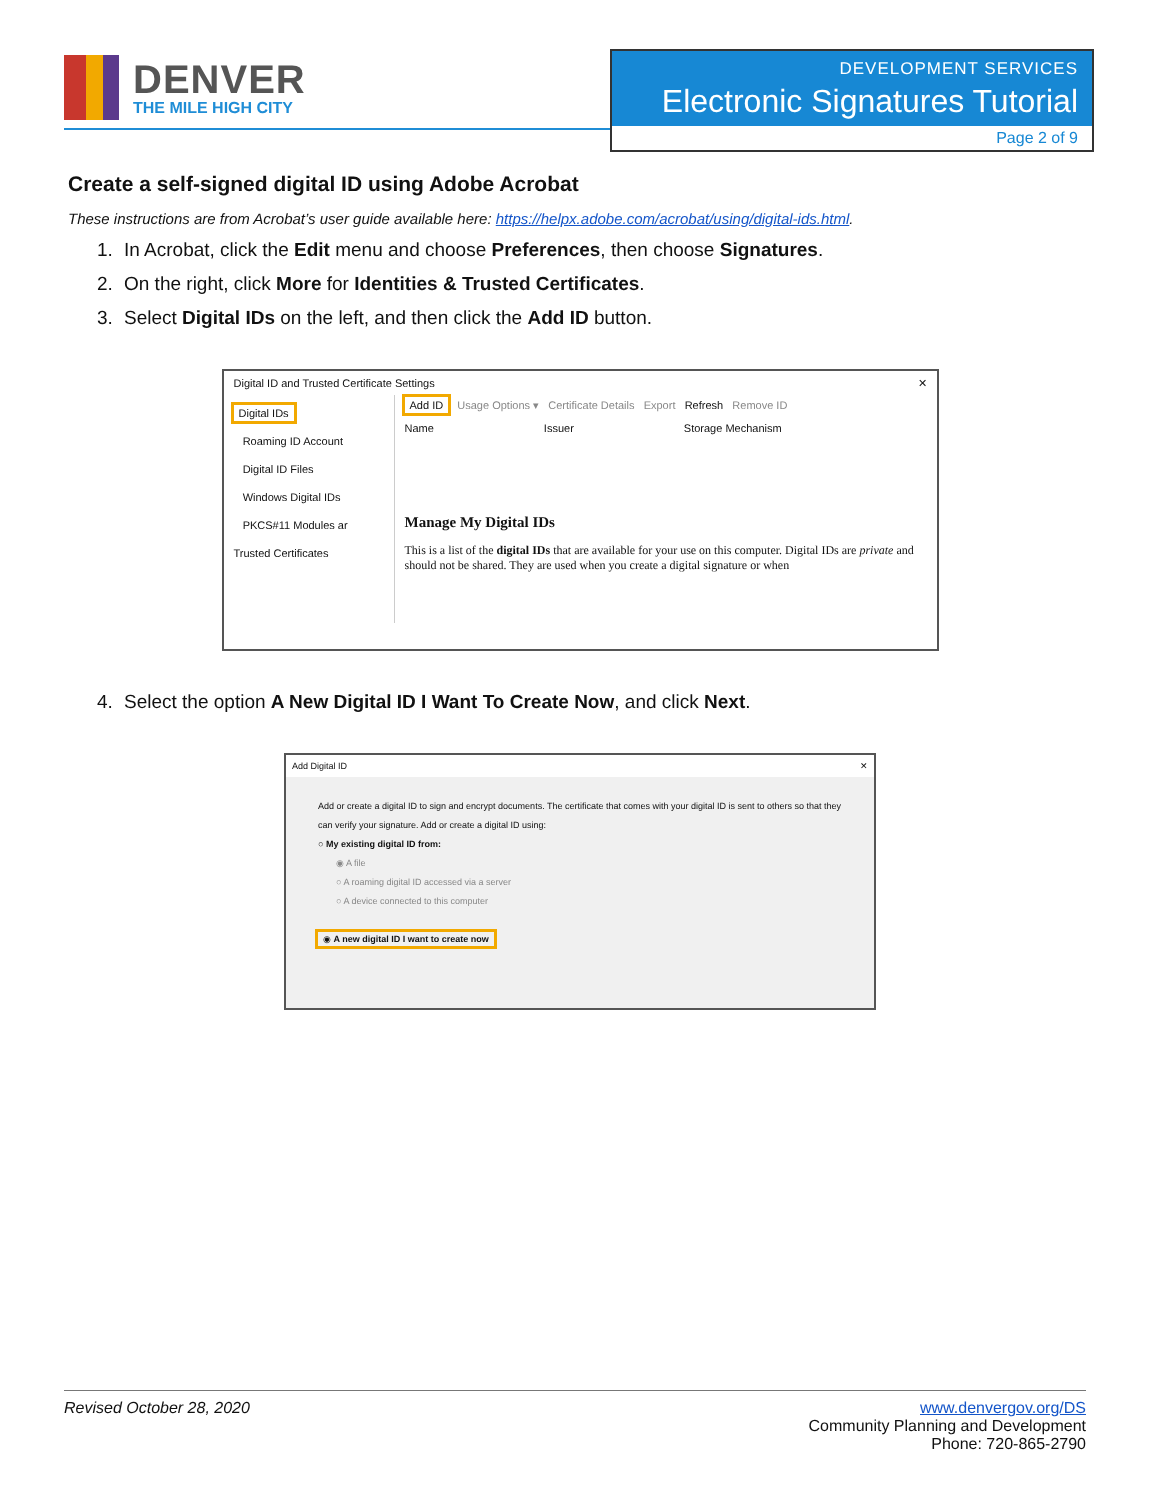DENVER
THE MILE HIGH CITY
DEVELOPMENT SERVICES
Electronic Signatures Tutorial
Page 2 of 9
Create a self-signed digital ID using Adobe Acrobat
These instructions are from Acrobat’s user guide available here: https://helpx.adobe.com/acrobat/using/digital-ids.html.
1. In Acrobat, click the Edit menu and choose Preferences, then choose Signatures.
2. On the right, click More for Identities & Trusted Certificates.
3. Select Digital IDs on the left, and then click the Add ID button.
Digital ID and Trusted Certificate Settings ✕
Digital IDs
Roaming ID Account
Digital ID Files
Windows Digital IDs
PKCS#11 Modules ar
Trusted Certificates
Add ID Usage Options ▾ Certificate Details Export Refresh Remove ID
Name Issuer Storage Mechanism
Manage My Digital IDs
This is a list of the digital IDs that are available for your use on this computer. Digital IDs are private and should not be shared. They are used when you create a digital signature or when
4. Select the option A New Digital ID I Want To Create Now, and click Next.
Add Digital ID ✕
Add or create a digital ID to sign and encrypt documents. The certificate that comes with your digital ID is sent to others so that they can verify your signature. Add or create a digital ID using:
○ My existing digital ID from:
◉ A file
○ A roaming digital ID accessed via a server
○ A device connected to this computer
◉ A new digital ID I want to create now
Revised October 28, 2020 www.denvergov.org/DS
Community Planning and Development
Phone: 720-865-2790